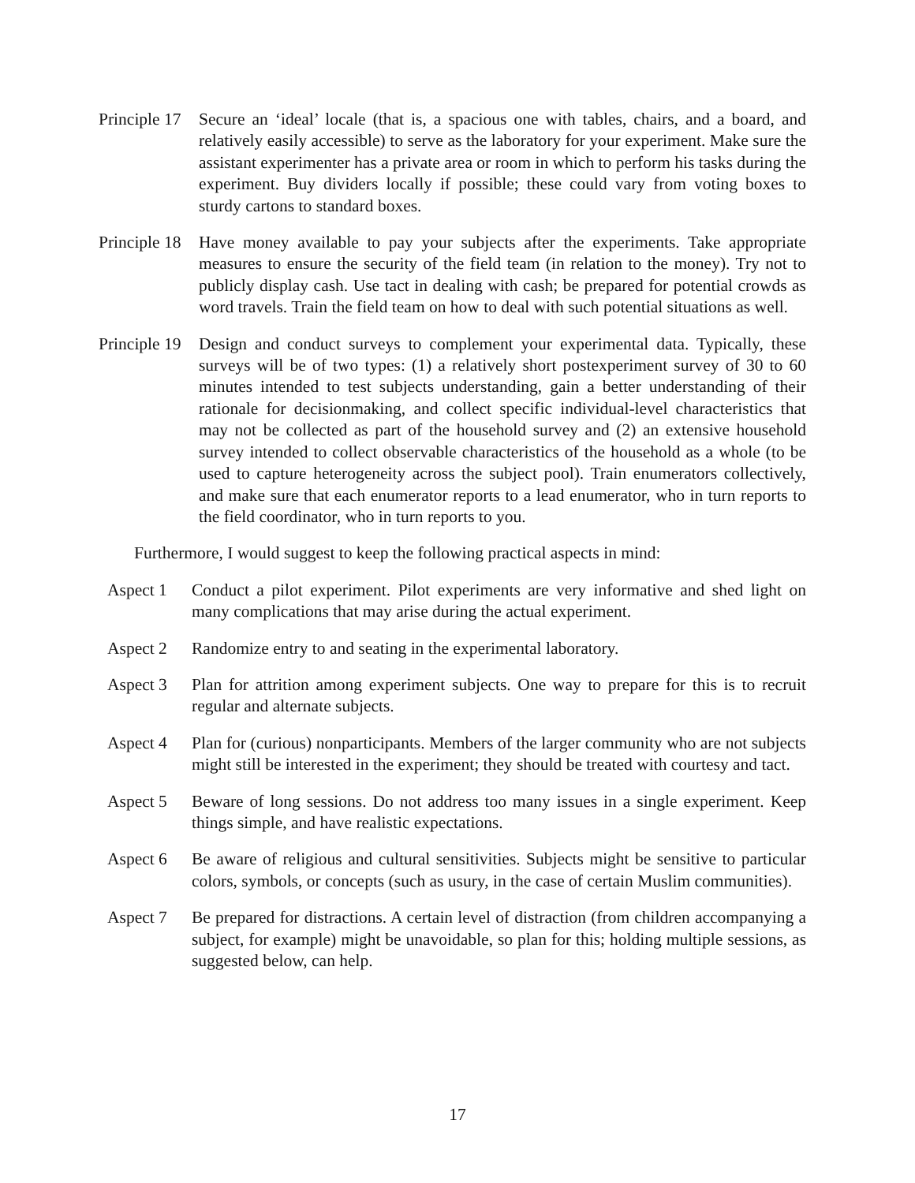Principle 17 Secure an ‘ideal’ locale (that is, a spacious one with tables, chairs, and a board, and relatively easily accessible) to serve as the laboratory for your experiment. Make sure the assistant experimenter has a private area or room in which to perform his tasks during the experiment. Buy dividers locally if possible; these could vary from voting boxes to sturdy cartons to standard boxes.
Principle 18 Have money available to pay your subjects after the experiments. Take appropriate measures to ensure the security of the field team (in relation to the money). Try not to publicly display cash. Use tact in dealing with cash; be prepared for potential crowds as word travels. Train the field team on how to deal with such potential situations as well.
Principle 19 Design and conduct surveys to complement your experimental data. Typically, these surveys will be of two types: (1) a relatively short postexperiment survey of 30 to 60 minutes intended to test subjects understanding, gain a better understanding of their rationale for decisionmaking, and collect specific individual-level characteristics that may not be collected as part of the household survey and (2) an extensive household survey intended to collect observable characteristics of the household as a whole (to be used to capture heterogeneity across the subject pool). Train enumerators collectively, and make sure that each enumerator reports to a lead enumerator, who in turn reports to the field coordinator, who in turn reports to you.
Furthermore, I would suggest to keep the following practical aspects in mind:
Aspect 1 Conduct a pilot experiment. Pilot experiments are very informative and shed light on many complications that may arise during the actual experiment.
Aspect 2 Randomize entry to and seating in the experimental laboratory.
Aspect 3 Plan for attrition among experiment subjects. One way to prepare for this is to recruit regular and alternate subjects.
Aspect 4 Plan for (curious) nonparticipants. Members of the larger community who are not subjects might still be interested in the experiment; they should be treated with courtesy and tact.
Aspect 5 Beware of long sessions. Do not address too many issues in a single experiment. Keep things simple, and have realistic expectations.
Aspect 6 Be aware of religious and cultural sensitivities. Subjects might be sensitive to particular colors, symbols, or concepts (such as usury, in the case of certain Muslim communities).
Aspect 7 Be prepared for distractions. A certain level of distraction (from children accompanying a subject, for example) might be unavoidable, so plan for this; holding multiple sessions, as suggested below, can help.
17